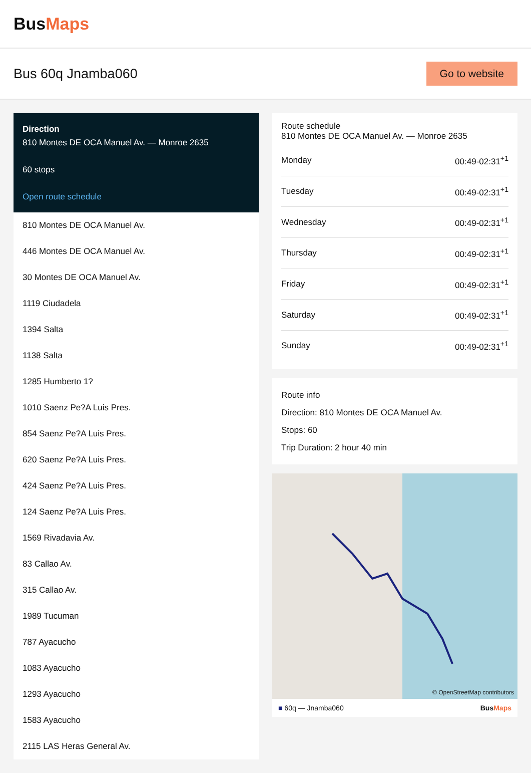BusMaps
Bus 60q Jnamba060
Go to website
Direction
810 Montes DE OCA Manuel Av. — Monroe 2635
60 stops
Open route schedule
810 Montes DE OCA Manuel Av.
446 Montes DE OCA Manuel Av.
30 Montes DE OCA Manuel Av.
1119 Ciudadela
1394 Salta
1138 Salta
1285 Humberto 1?
1010 Saenz Pe?A Luis Pres.
854 Saenz Pe?A Luis Pres.
620 Saenz Pe?A Luis Pres.
424 Saenz Pe?A Luis Pres.
124 Saenz Pe?A Luis Pres.
1569 Rivadavia Av.
83 Callao Av.
315 Callao Av.
1989 Tucuman
787 Ayacucho
1083 Ayacucho
1293 Ayacucho
1583 Ayacucho
2115 LAS Heras General Av.
Route schedule
810 Montes DE OCA Manuel Av. — Monroe 2635
| Monday | 00:49-02:31<sup>+1</sup> |
| Tuesday | 00:49-02:31<sup>+1</sup> |
| Wednesday | 00:49-02:31<sup>+1</sup> |
| Thursday | 00:49-02:31<sup>+1</sup> |
| Friday | 00:49-02:31<sup>+1</sup> |
| Saturday | 00:49-02:31<sup>+1</sup> |
| Sunday | 00:49-02:31<sup>+1</sup> |
Route info
Direction: 810 Montes DE OCA Manuel Av.
Stops: 60
Trip Duration: 2 hour 40 min
© OpenStreetMap contributors
■ 60q — Jnamba060 BusMaps